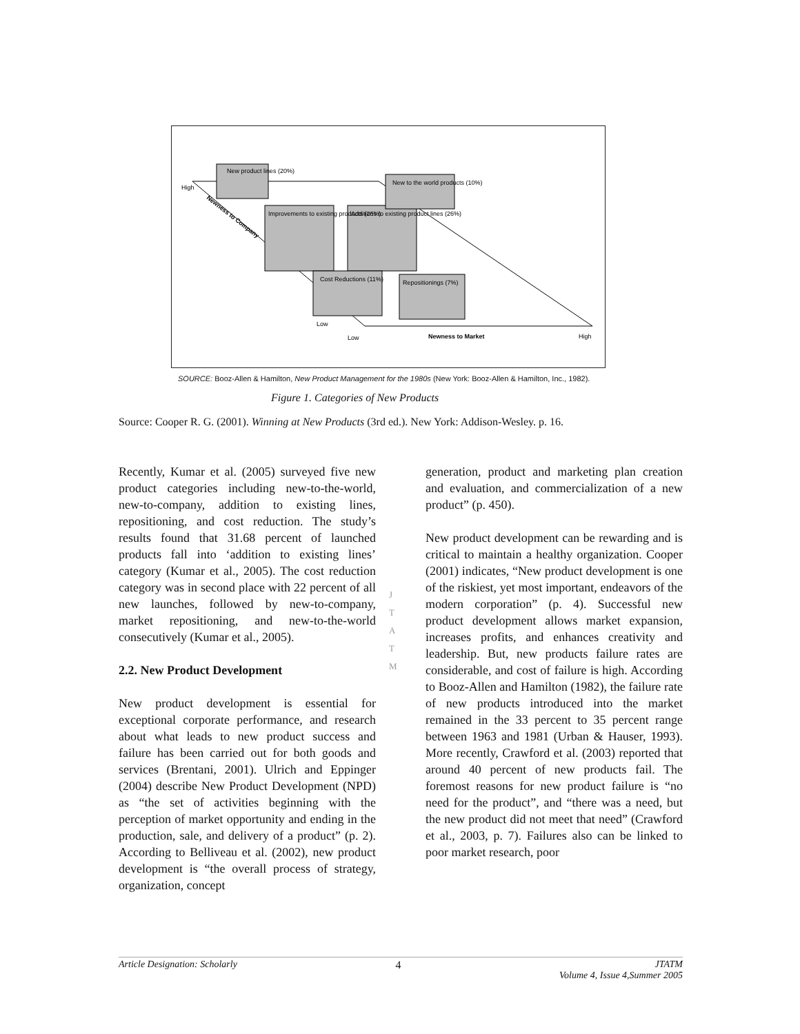New product lines (20%)
Improvements to existing products (26%)
Additions to existing product lines (26%)
New to the world products (10%)
Cost Reductions (11%)
Repositionings (7%)
High
Low
Low
Newness to Market
High
Newness to Company
SOURCE: Booz-Allen & Hamilton, New Product Management for the 1980s (New York: Booz-Allen & Hamilton, Inc., 1982).
Figure 1. Categories of New Products
Source: Cooper R. G. (2001). Winning at New Products (3rd ed.). New York: Addison-Wesley. p. 16.
J
T
A
T
M
Recently, Kumar et al. (2005) surveyed five new product categories including new-to-the-world, new-to-company, addition to existing lines, repositioning, and cost reduction. The study’s results found that 31.68 percent of launched products fall into ‘addition to existing lines’ category (Kumar et al., 2005). The cost reduction category was in second place with 22 percent of all new launches, followed by new-to-company, market repositioning, and new-to-the-world consecutively (Kumar et al., 2005).
2.2. New Product Development
New product development is essential for exceptional corporate performance, and research about what leads to new product success and failure has been carried out for both goods and services (Brentani, 2001). Ulrich and Eppinger (2004) describe New Product Development (NPD) as “the set of activities beginning with the perception of market opportunity and ending in the production, sale, and delivery of a product” (p. 2). According to Belliveau et al. (2002), new product development is “the overall process of strategy, organization, concept
generation, product and marketing plan creation and evaluation, and commercialization of a new product” (p. 450).
New product development can be rewarding and is critical to maintain a healthy organization. Cooper (2001) indicates, “New product development is one of the riskiest, yet most important, endeavors of the modern corporation” (p. 4). Successful new product development allows market expansion, increases profits, and enhances creativity and leadership. But, new products failure rates are considerable, and cost of failure is high. According to Booz-Allen and Hamilton (1982), the failure rate of new products introduced into the market remained in the 33 percent to 35 percent range between 1963 and 1981 (Urban & Hauser, 1993). More recently, Crawford et al. (2003) reported that around 40 percent of new products fail. The foremost reasons for new product failure is “no need for the product”, and “there was a need, but the new product did not meet that need” (Crawford et al., 2003, p. 7). Failures also can be linked to poor market research, poor
Article Designation: Scholarly 4 JTATM
Volume 4, Issue 4,Summer 2005